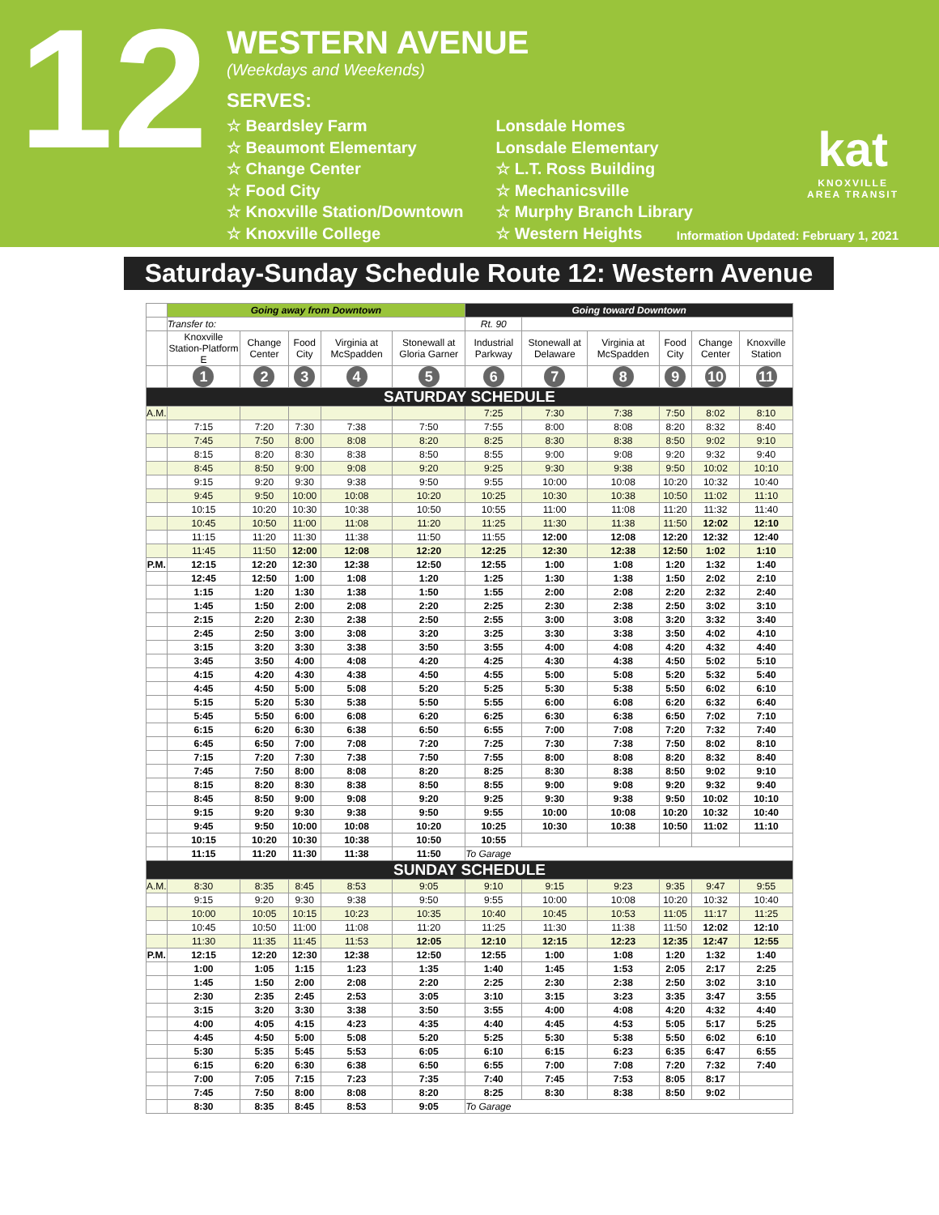12
WESTERN AVENUE
(Weekdays and Weekends)
SERVES:
☆ Beardsley Farm
☆ Beaumont Elementary
☆ Change Center
☆ Food City
☆ Knoxville Station/Downtown
☆ Knoxville College
Lonsdale Homes
Lonsdale Elementary
☆ L.T. Ross Building
☆ Mechanicsville
☆ Murphy Branch Library
☆ Western Heights
kat
KNOXVILLE
AREA TRANSIT
Information Updated: February 1, 2021
Saturday-Sunday Schedule Route 12: Western Avenue
| | Going away from Downtown | | | | | Going toward Downtown | | | | | |
| --- | --- | --- | --- | --- | --- | --- | --- | --- | --- | --- | --- |
| | Transfer to: | | | | | Rt. 90 | | | | | |
| | Knoxville Station-Platform E | Change Center | Food City | Virginia at McSpadden | Stonewall at Gloria Garner | Industrial Parkway | Stonewall at Delaware | Virginia at McSpadden | Food City | Change Center | Knoxville Station |
| | 1 | 2 | 3 | 4 | 5 | 6 | 7 | 8 | 9 | 10 | 11 |
| SATURDAY SCHEDULE | | | | | | | | | | | |
| A.M. | | | | | | 7:25 | 7:30 | 7:38 | 7:50 | 8:02 | 8:10 |
| | 7:15 | 7:20 | 7:30 | 7:38 | 7:50 | 7:55 | 8:00 | 8:08 | 8:20 | 8:32 | 8:40 |
| | 7:45 | 7:50 | 8:00 | 8:08 | 8:20 | 8:25 | 8:30 | 8:38 | 8:50 | 9:02 | 9:10 |
| | 8:15 | 8:20 | 8:30 | 8:38 | 8:50 | 8:55 | 9:00 | 9:08 | 9:20 | 9:32 | 9:40 |
| | 8:45 | 8:50 | 9:00 | 9:08 | 9:20 | 9:25 | 9:30 | 9:38 | 9:50 | 10:02 | 10:10 |
| | 9:15 | 9:20 | 9:30 | 9:38 | 9:50 | 9:55 | 10:00 | 10:08 | 10:20 | 10:32 | 10:40 |
| | 9:45 | 9:50 | 10:00 | 10:08 | 10:20 | 10:25 | 10:30 | 10:38 | 10:50 | 11:02 | 11:10 |
| | 10:15 | 10:20 | 10:30 | 10:38 | 10:50 | 10:55 | 11:00 | 11:08 | 11:20 | 11:32 | 11:40 |
| | 10:45 | 10:50 | 11:00 | 11:08 | 11:20 | 11:25 | 11:30 | 11:38 | 11:50 | 12:02 | 12:10 |
| | 11:15 | 11:20 | 11:30 | 11:38 | 11:50 | 11:55 | 12:00 | 12:08 | 12:20 | 12:32 | 12:40 |
| | 11:45 | 11:50 | 12:00 | 12:08 | 12:20 | 12:25 | 12:30 | 12:38 | 12:50 | 1:02 | 1:10 |
| P.M. | 12:15 | 12:20 | 12:30 | 12:38 | 12:50 | 12:55 | 1:00 | 1:08 | 1:20 | 1:32 | 1:40 |
| | 12:45 | 12:50 | 1:00 | 1:08 | 1:20 | 1:25 | 1:30 | 1:38 | 1:50 | 2:02 | 2:10 |
| | 1:15 | 1:20 | 1:30 | 1:38 | 1:50 | 1:55 | 2:00 | 2:08 | 2:20 | 2:32 | 2:40 |
| | 1:45 | 1:50 | 2:00 | 2:08 | 2:20 | 2:25 | 2:30 | 2:38 | 2:50 | 3:02 | 3:10 |
| | 2:15 | 2:20 | 2:30 | 2:38 | 2:50 | 2:55 | 3:00 | 3:08 | 3:20 | 3:32 | 3:40 |
| | 2:45 | 2:50 | 3:00 | 3:08 | 3:20 | 3:25 | 3:30 | 3:38 | 3:50 | 4:02 | 4:10 |
| | 3:15 | 3:20 | 3:30 | 3:38 | 3:50 | 3:55 | 4:00 | 4:08 | 4:20 | 4:32 | 4:40 |
| | 3:45 | 3:50 | 4:00 | 4:08 | 4:20 | 4:25 | 4:30 | 4:38 | 4:50 | 5:02 | 5:10 |
| | 4:15 | 4:20 | 4:30 | 4:38 | 4:50 | 4:55 | 5:00 | 5:08 | 5:20 | 5:32 | 5:40 |
| | 4:45 | 4:50 | 5:00 | 5:08 | 5:20 | 5:25 | 5:30 | 5:38 | 5:50 | 6:02 | 6:10 |
| | 5:15 | 5:20 | 5:30 | 5:38 | 5:50 | 5:55 | 6:00 | 6:08 | 6:20 | 6:32 | 6:40 |
| | 5:45 | 5:50 | 6:00 | 6:08 | 6:20 | 6:25 | 6:30 | 6:38 | 6:50 | 7:02 | 7:10 |
| | 6:15 | 6:20 | 6:30 | 6:38 | 6:50 | 6:55 | 7:00 | 7:08 | 7:20 | 7:32 | 7:40 |
| | 6:45 | 6:50 | 7:00 | 7:08 | 7:20 | 7:25 | 7:30 | 7:38 | 7:50 | 8:02 | 8:10 |
| | 7:15 | 7:20 | 7:30 | 7:38 | 7:50 | 7:55 | 8:00 | 8:08 | 8:20 | 8:32 | 8:40 |
| | 7:45 | 7:50 | 8:00 | 8:08 | 8:20 | 8:25 | 8:30 | 8:38 | 8:50 | 9:02 | 9:10 |
| | 8:15 | 8:20 | 8:30 | 8:38 | 8:50 | 8:55 | 9:00 | 9:08 | 9:20 | 9:32 | 9:40 |
| | 8:45 | 8:50 | 9:00 | 9:08 | 9:20 | 9:25 | 9:30 | 9:38 | 9:50 | 10:02 | 10:10 |
| | 9:15 | 9:20 | 9:30 | 9:38 | 9:50 | 9:55 | 10:00 | 10:08 | 10:20 | 10:32 | 10:40 |
| | 9:45 | 9:50 | 10:00 | 10:08 | 10:20 | 10:25 | 10:30 | 10:38 | 10:50 | 11:02 | 11:10 |
| | 10:15 | 10:20 | 10:30 | 10:38 | 10:50 | 10:55 | | | | | |
| | 11:15 | 11:20 | 11:30 | 11:38 | 11:50 | To Garage | | | | | |
| SUNDAY SCHEDULE | | | | | | | | | | | |
| A.M. | 8:30 | 8:35 | 8:45 | 8:53 | 9:05 | 9:10 | 9:15 | 9:23 | 9:35 | 9:47 | 9:55 |
| | 9:15 | 9:20 | 9:30 | 9:38 | 9:50 | 9:55 | 10:00 | 10:08 | 10:20 | 10:32 | 10:40 |
| | 10:00 | 10:05 | 10:15 | 10:23 | 10:35 | 10:40 | 10:45 | 10:53 | 11:05 | 11:17 | 11:25 |
| | 10:45 | 10:50 | 11:00 | 11:08 | 11:20 | 11:25 | 11:30 | 11:38 | 11:50 | 12:02 | 12:10 |
| | 11:30 | 11:35 | 11:45 | 11:53 | 12:05 | 12:10 | 12:15 | 12:23 | 12:35 | 12:47 | 12:55 |
| P.M. | 12:15 | 12:20 | 12:30 | 12:38 | 12:50 | 12:55 | 1:00 | 1:08 | 1:20 | 1:32 | 1:40 |
| | 1:00 | 1:05 | 1:15 | 1:23 | 1:35 | 1:40 | 1:45 | 1:53 | 2:05 | 2:17 | 2:25 |
| | 1:45 | 1:50 | 2:00 | 2:08 | 2:20 | 2:25 | 2:30 | 2:38 | 2:50 | 3:02 | 3:10 |
| | 2:30 | 2:35 | 2:45 | 2:53 | 3:05 | 3:10 | 3:15 | 3:23 | 3:35 | 3:47 | 3:55 |
| | 3:15 | 3:20 | 3:30 | 3:38 | 3:50 | 3:55 | 4:00 | 4:08 | 4:20 | 4:32 | 4:40 |
| | 4:00 | 4:05 | 4:15 | 4:23 | 4:35 | 4:40 | 4:45 | 4:53 | 5:05 | 5:17 | 5:25 |
| | 4:45 | 4:50 | 5:00 | 5:08 | 5:20 | 5:25 | 5:30 | 5:38 | 5:50 | 6:02 | 6:10 |
| | 5:30 | 5:35 | 5:45 | 5:53 | 6:05 | 6:10 | 6:15 | 6:23 | 6:35 | 6:47 | 6:55 |
| | 6:15 | 6:20 | 6:30 | 6:38 | 6:50 | 6:55 | 7:00 | 7:08 | 7:20 | 7:32 | 7:40 |
| | 7:00 | 7:05 | 7:15 | 7:23 | 7:35 | 7:40 | 7:45 | 7:53 | 8:05 | 8:17 | |
| | 7:45 | 7:50 | 8:00 | 8:08 | 8:20 | 8:25 | 8:30 | 8:38 | 8:50 | 9:02 | |
| | 8:30 | 8:35 | 8:45 | 8:53 | 9:05 | To Garage | | | | | |